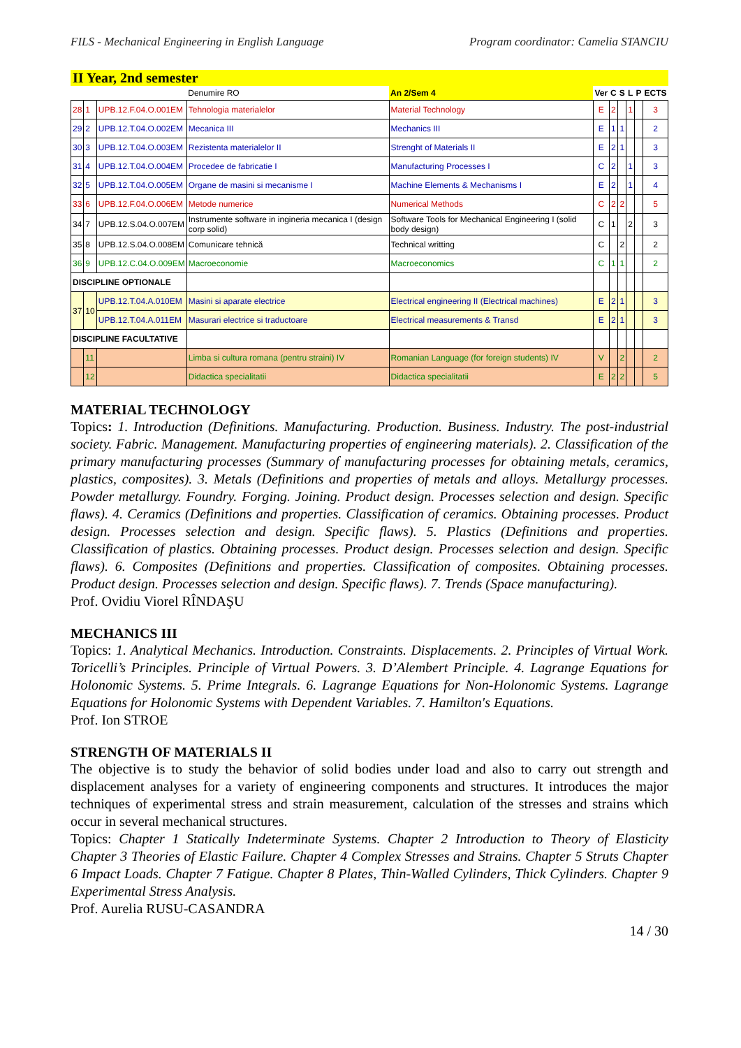FILS - Mechanical Engineering in English Language Program coordinator: Camelia STANCIU
II Year, 2nd semester
| | | | Denumire RO | An 2/Sem 4 | Ver | C | S | L | P | ECTS |
| --- | --- | --- | --- | --- | --- | --- | --- | --- | --- | --- |
| 28 | 1 | UPB.12.F.04.O.001EM | Tehnologia materialelor | Material Technology | E | 2 | | 1 | | 3 |
| 29 | 2 | UPB.12.T.04.O.002EM | Mecanica III | Mechanics III | E | 1 | 1 | | | 2 |
| 30 | 3 | UPB.12.T.04.O.003EM | Rezistenta materialelor II | Strenght of Materials II | E | 2 | 1 | | | 3 |
| 31 | 4 | UPB.12.T.04.O.004EM | Procedee de fabricatie I | Manufacturing Processes I | C | 2 | | 1 | | 3 |
| 32 | 5 | UPB.12.T.04.O.005EM | Organe de masini si mecanisme I | Machine Elements & Mechanisms I | E | 2 | | 1 | | 4 |
| 33 | 6 | UPB.12.F.04.O.006EM | Metode numerice | Numerical Methods | C | 2 | 2 | | | 5 |
| 34 | 7 | UPB.12.S.04.O.007EM | Instrumente software in ingineria mecanica I (design corp solid) | Software Tools for Mechanical Engineering I (solid body design) | C | 1 | | 2 | | 3 |
| 35 | 8 | UPB.12.S.04.O.008EM | Comunicare tehnică | Technical writting | C | | 2 | | | 2 |
| 36 | 9 | UPB.12.C.04.O.009EM | Macroeconomie | Macroeconomics | C | 1 | 1 | | | 2 |
| DISCIPLINE OPTIONALE | | | | | | | | | | |
| 37 | 10 | UPB.12.T.04.A.010EM | Masini si aparate electrice | Electrical engineering II (Electrical machines) | E | 2 | 1 | | | 3 |
| | | UPB.12.T.04.A.011EM | Masurari electrice si traductoare | Electrical measurements & Transd | E | 2 | 1 | | | 3 |
| DISCIPLINE FACULTATIVE | | | | | | | | | | |
| | 11 | | Limba si cultura romana (pentru straini) IV | Romanian Language (for foreign students) IV | V | | 2 | | | 2 |
| | 12 | | Didactica specialitatii | Didactica specialitatii | E | 2 | 2 | | | 5 |
MATERIAL TECHNOLOGY
Topics: 1. Introduction (Definitions. Manufacturing. Production. Business. Industry. The post-industrial society. Fabric. Management. Manufacturing properties of engineering materials). 2. Classification of the primary manufacturing processes (Summary of manufacturing processes for obtaining metals, ceramics, plastics, composites). 3. Metals (Definitions and properties of metals and alloys. Metallurgy processes. Powder metallurgy. Foundry. Forging. Joining. Product design. Processes selection and design. Specific flaws). 4. Ceramics (Definitions and properties. Classification of ceramics. Obtaining processes. Product design. Processes selection and design. Specific flaws). 5. Plastics (Definitions and properties. Classification of plastics. Obtaining processes. Product design. Processes selection and design. Specific flaws). 6. Composites (Definitions and properties. Classification of composites. Obtaining processes. Product design. Processes selection and design. Specific flaws). 7. Trends (Space manufacturing).
Prof. Ovidiu Viorel RÎNDAŞU
MECHANICS III
Topics: 1. Analytical Mechanics. Introduction. Constraints. Displacements. 2. Principles of Virtual Work. Toricelli’s Principles. Principle of Virtual Powers. 3. D’Alembert Principle. 4. Lagrange Equations for Holonomic Systems. 5. Prime Integrals. 6. Lagrange Equations for Non-Holonomic Systems. Lagrange Equations for Holonomic Systems with Dependent Variables. 7. Hamilton's Equations.
Prof. Ion STROE
STRENGTH OF MATERIALS II
The objective is to study the behavior of solid bodies under load and also to carry out strength and displacement analyses for a variety of engineering components and structures. It introduces the major techniques of experimental stress and strain measurement, calculation of the stresses and strains which occur in several mechanical structures.
Topics: Chapter 1 Statically Indeterminate Systems. Chapter 2 Introduction to Theory of Elasticity Chapter 3 Theories of Elastic Failure. Chapter 4 Complex Stresses and Strains. Chapter 5 Struts Chapter 6 Impact Loads. Chapter 7 Fatigue. Chapter 8 Plates, Thin-Walled Cylinders, Thick Cylinders. Chapter 9 Experimental Stress Analysis.
Prof. Aurelia RUSU-CASANDRA
14 / 30